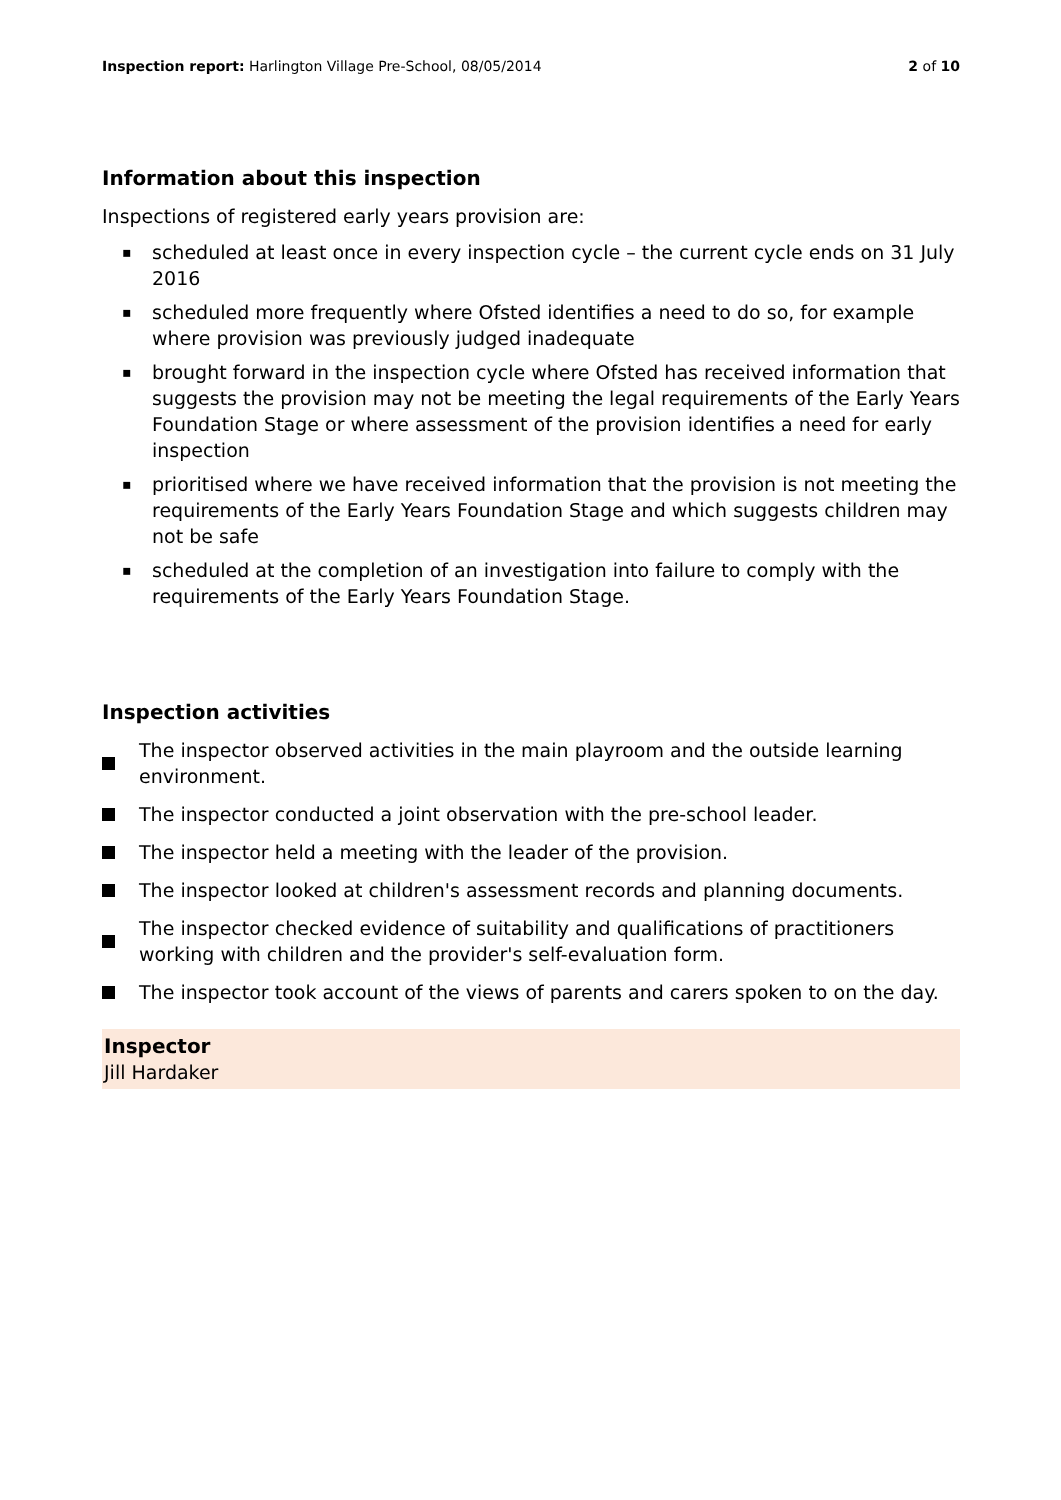Inspection report: Harlington Village Pre-School, 08/05/2014
2 of 10
Information about this inspection
Inspections of registered early years provision are:
▪ scheduled at least once in every inspection cycle – the current cycle ends on 31 July 2016
▪ scheduled more frequently where Ofsted identifies a need to do so, for example where provision was previously judged inadequate
▪ brought forward in the inspection cycle where Ofsted has received information that suggests the provision may not be meeting the legal requirements of the Early Years Foundation Stage or where assessment of the provision identifies a need for early inspection
▪ prioritised where we have received information that the provision is not meeting the requirements of the Early Years Foundation Stage and which suggests children may not be safe
▪ scheduled at the completion of an investigation into failure to comply with the requirements of the Early Years Foundation Stage.
Inspection activities
The inspector observed activities in the main playroom and the outside learning environment.
The inspector conducted a joint observation with the pre-school leader.
The inspector held a meeting with the leader of the provision.
The inspector looked at children's assessment records and planning documents.
The inspector checked evidence of suitability and qualifications of practitioners working with children and the provider's self-evaluation form.
The inspector took account of the views of parents and carers spoken to on the day.
Inspector
Jill Hardaker